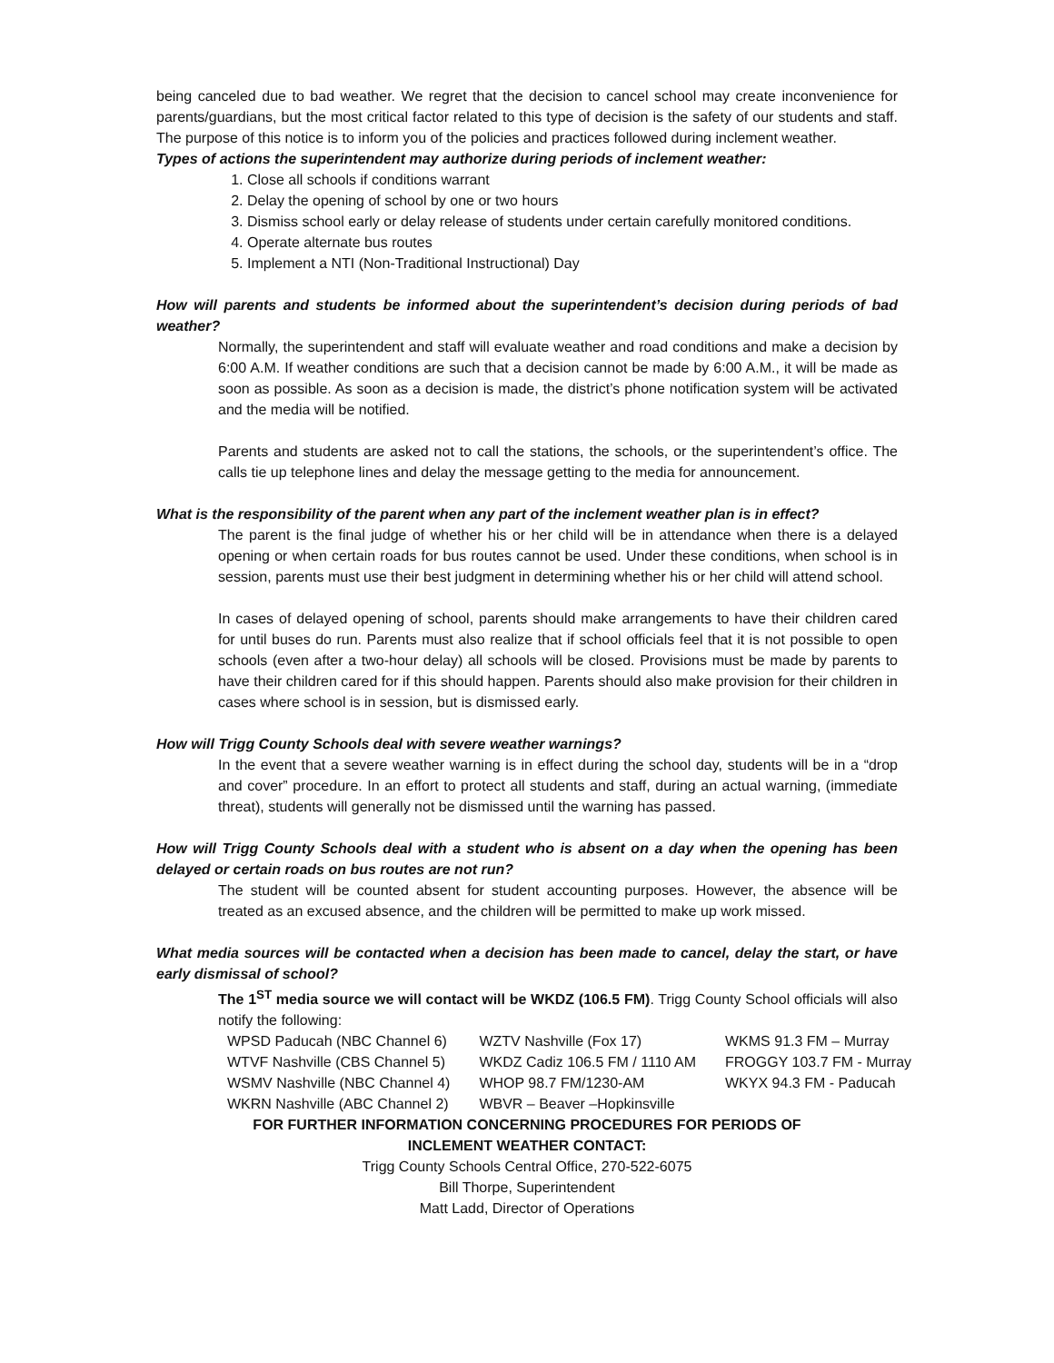being canceled due to bad weather. We regret that the decision to cancel school may create inconvenience for parents/guardians, but the most critical factor related to this type of decision is the safety of our students and staff. The purpose of this notice is to inform you of the policies and practices followed during inclement weather.
Types of actions the superintendent may authorize during periods of inclement weather:
1. Close all schools if conditions warrant
2. Delay the opening of school by one or two hours
3. Dismiss school early or delay release of students under certain carefully monitored conditions.
4. Operate alternate bus routes
5. Implement a NTI (Non-Traditional Instructional) Day
How will parents and students be informed about the superintendent’s decision during periods of bad weather?
Normally, the superintendent and staff will evaluate weather and road conditions and make a decision by 6:00 A.M. If weather conditions are such that a decision cannot be made by 6:00 A.M., it will be made as soon as possible. As soon as a decision is made, the district’s phone notification system will be activated and the media will be notified.
Parents and students are asked not to call the stations, the schools, or the superintendent’s office. The calls tie up telephone lines and delay the message getting to the media for announcement.
What is the responsibility of the parent when any part of the inclement weather plan is in effect?
The parent is the final judge of whether his or her child will be in attendance when there is a delayed opening or when certain roads for bus routes cannot be used. Under these conditions, when school is in session, parents must use their best judgment in determining whether his or her child will attend school.
In cases of delayed opening of school, parents should make arrangements to have their children cared for until buses do run. Parents must also realize that if school officials feel that it is not possible to open schools (even after a two-hour delay) all schools will be closed. Provisions must be made by parents to have their children cared for if this should happen. Parents should also make provision for their children in cases where school is in session, but is dismissed early.
How will Trigg County Schools deal with severe weather warnings?
In the event that a severe weather warning is in effect during the school day, students will be in a “drop and cover” procedure. In an effort to protect all students and staff, during an actual warning, (immediate threat), students will generally not be dismissed until the warning has passed.
How will Trigg County Schools deal with a student who is absent on a day when the opening has been delayed or certain roads on bus routes are not run?
The student will be counted absent for student accounting purposes. However, the absence will be treated as an excused absence, and the children will be permitted to make up work missed.
What media sources will be contacted when a decision has been made to cancel, delay the start, or have early dismissal of school?
The 1<sup>ST</sup> media source we will contact will be WKDZ (106.5 FM). Trigg County School officials will also notify the following:
| WPSD Paducah (NBC Channel 6) | WZTV Nashville (Fox 17) | WKMS 91.3 FM – Murray |
| WTVF Nashville (CBS Channel 5) | WKDZ Cadiz 106.5 FM / 1110 AM | FROGGY 103.7 FM - Murray |
| WSMV Nashville (NBC Channel 4) | WHOP 98.7 FM/1230-AM | WKYX 94.3 FM - Paducah |
| WKRN Nashville (ABC Channel 2) | WBVR – Beaver –Hopkinsville | |
FOR FURTHER INFORMATION CONCERNING PROCEDURES FOR PERIODS OF
INCLEMENT WEATHER CONTACT:
Trigg County Schools Central Office, 270-522-6075
Bill Thorpe, Superintendent
Matt Ladd, Director of Operations